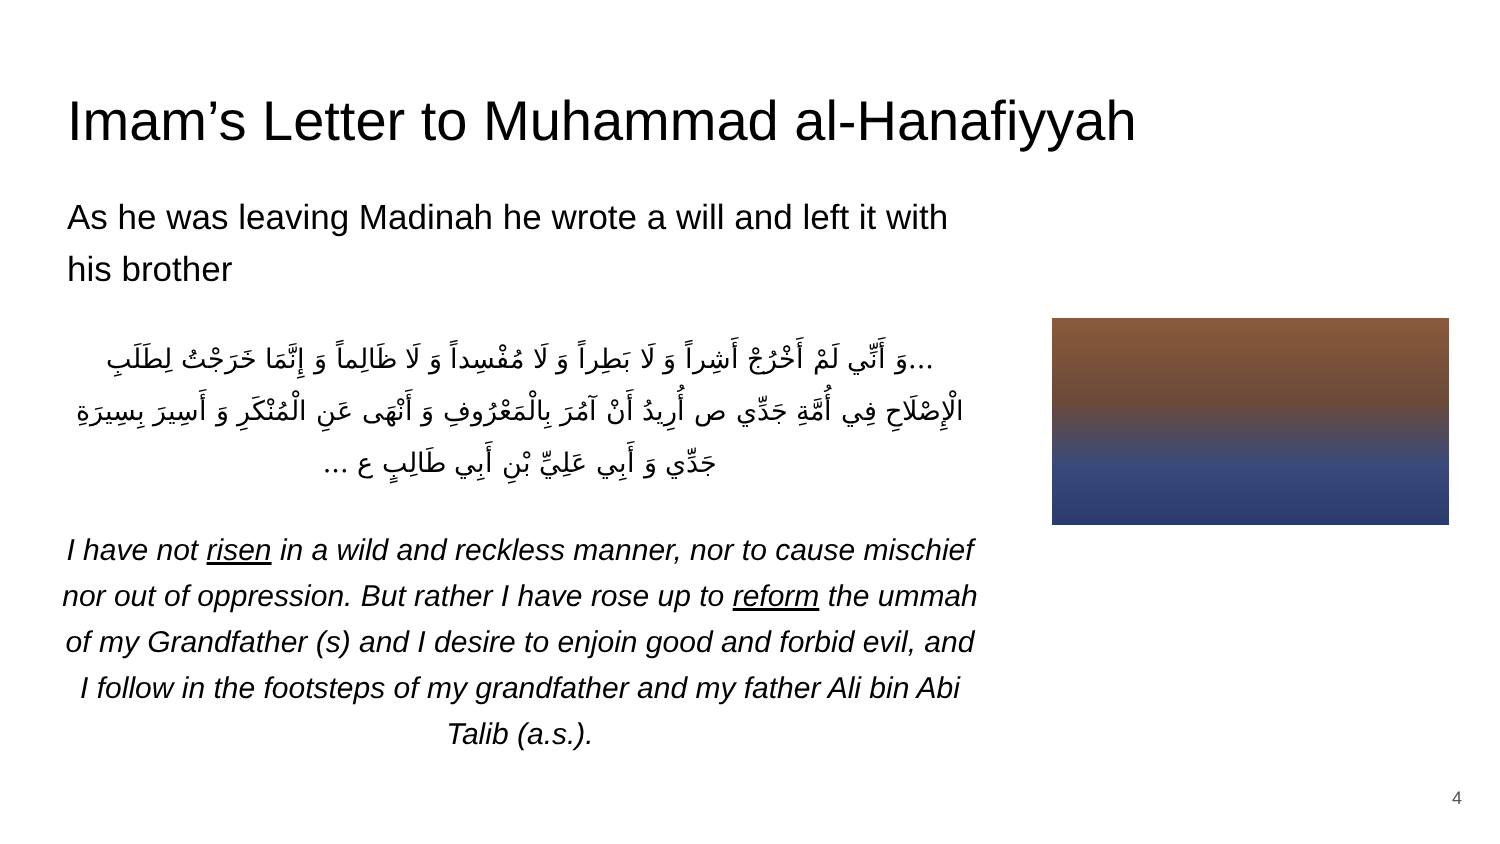Imam’s Letter to Muhammad al-Hanafiyyah
As he was leaving Madinah he wrote a will and left it with his brother
...وَ أَنِّي لَمْ أَخْرُجْ أَشِراً وَ لَا بَطِراً وَ لَا مُفْسِداً وَ لَا ظَالِماً وَ إِنَّمَا خَرَجْتُ لِطَلَبِ الْإِصْلَاحِ فِي أُمَّةِ جَدِّي ص أُرِيدُ أَنْ آمُرَ بِالْمَعْرُوفِ وَ أَنْهَى عَنِ الْمُنْكَرِ وَ أَسِيرَ بِسِيرَةِ جَدِّي وَ أَبِي عَلِيِّ بْنِ أَبِي طَالِبٍ ع ...
I have not risen in a wild and reckless manner, nor to cause mischief nor out of oppression. But rather I have rose up to reform the ummah of my Grandfather (s) and I desire to enjoin good and forbid evil, and I follow in the footsteps of my grandfather and my father Ali bin Abi Talib (a.s.).
4